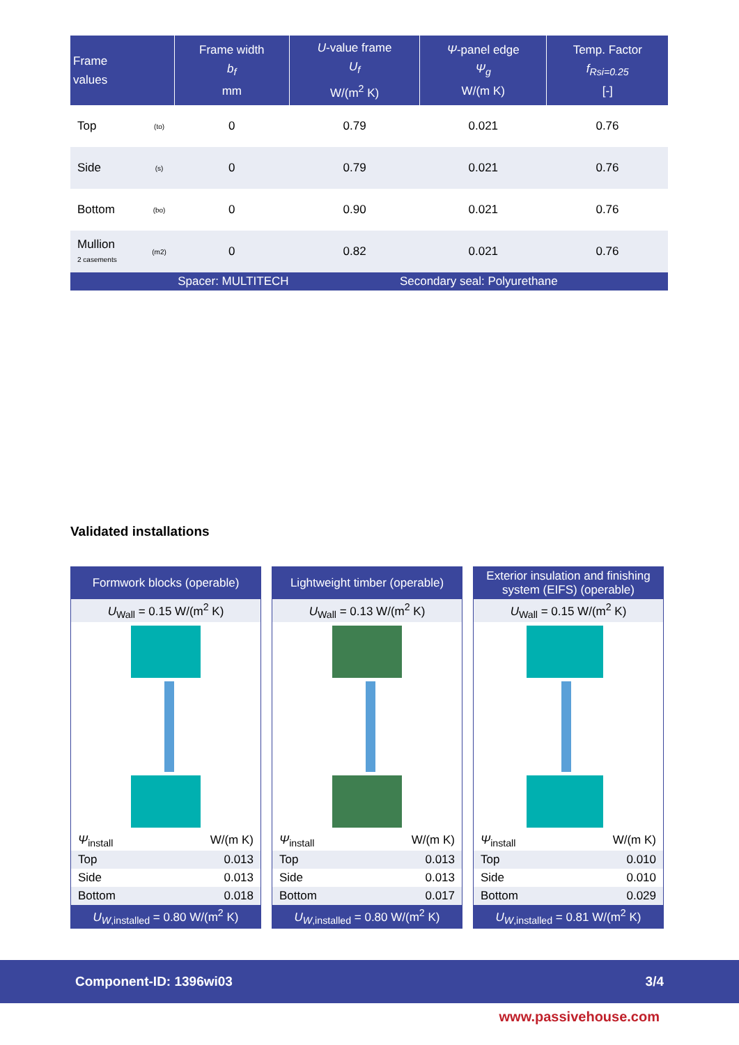| Frame values | | | Frame width b<sub>f</sub> mm | U -value frame U<sub>f</sub> W/(m<sup>2</sup> K) | Ψ -panel edge Ψ<sub>g</sub> W/(m K) | Temp. Factor f<sub>Rsi=0.25</sub> [-] |
| --- | --- | --- | --- | --- | --- | --- |
| Top | (to) | | 0 | 0.79 | 0.021 | 0.76 |
| Side | (s) | | 0 | 0.79 | 0.021 | 0.76 |
| Bottom | (bo) | | 0 | 0.90 | 0.021 | 0.76 |
| Mullion 2 casements | (m2) | | 0 | 0.82 | 0.021 | 0.76 |
| Spacer: MULTITECH | | | | Secondary seal: Polyurethane | | |
Validated installations
Formwork blocks (operable)
U<sub>Wall</sub> = 0.15 W/(m<sup>2</sup> K)
Ψ<sub>install</sub> W/(m K)
Top 0.013
Side 0.013
Bottom 0.018
U<sub>W</sub><sub>,installed</sub> = 0.80 W/(m<sup>2</sup> K)
Lightweight timber (operable)
U<sub>Wall</sub> = 0.13 W/(m<sup>2</sup> K)
Ψ<sub>install</sub> W/(m K)
Top 0.013
Side 0.013
Bottom 0.017
U<sub>W</sub><sub>,installed</sub> = 0.80 W/(m<sup>2</sup> K)
Exterior insulation and finishing
system (EIFS) (operable)
U<sub>Wall</sub> = 0.15 W/(m<sup>2</sup> K)
Ψ<sub>install</sub> W/(m K)
Top 0.010
Side 0.010
Bottom 0.029
U<sub>W</sub><sub>,installed</sub> = 0.81 W/(m<sup>2</sup> K)
Component-ID: 1396wi03 3/4
www.passivehouse.com